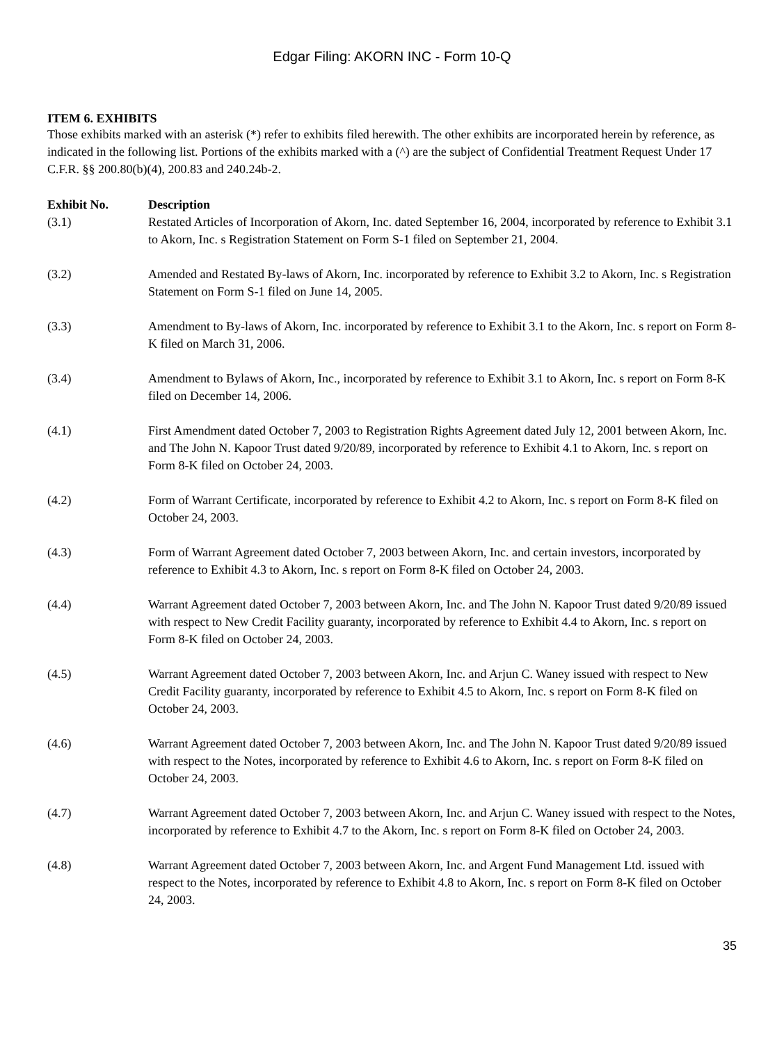Edgar Filing: AKORN INC - Form 10-Q
ITEM 6. EXHIBITS
Those exhibits marked with an asterisk (*) refer to exhibits filed herewith. The other exhibits are incorporated herein by reference, as indicated in the following list. Portions of the exhibits marked with a (^) are the subject of Confidential Treatment Request Under 17 C.F.R. §§ 200.80(b)(4), 200.83 and 240.24b-2.
| Exhibit No. | Description |
| --- | --- |
| (3.1) | Restated Articles of Incorporation of Akorn, Inc. dated September 16, 2004, incorporated by reference to Exhibit 3.1 to Akorn, Inc. s Registration Statement on Form S-1 filed on September 21, 2004. |
| (3.2) | Amended and Restated By-laws of Akorn, Inc. incorporated by reference to Exhibit 3.2 to Akorn, Inc. s Registration Statement on Form S-1 filed on June 14, 2005. |
| (3.3) | Amendment to By-laws of Akorn, Inc. incorporated by reference to Exhibit 3.1 to the Akorn, Inc. s report on Form 8-K filed on March 31, 2006. |
| (3.4) | Amendment to Bylaws of Akorn, Inc., incorporated by reference to Exhibit 3.1 to Akorn, Inc. s report on Form 8-K filed on December 14, 2006. |
| (4.1) | First Amendment dated October 7, 2003 to Registration Rights Agreement dated July 12, 2001 between Akorn, Inc. and The John N. Kapoor Trust dated 9/20/89, incorporated by reference to Exhibit 4.1 to Akorn, Inc. s report on Form 8-K filed on October 24, 2003. |
| (4.2) | Form of Warrant Certificate, incorporated by reference to Exhibit 4.2 to Akorn, Inc. s report on Form 8-K filed on October 24, 2003. |
| (4.3) | Form of Warrant Agreement dated October 7, 2003 between Akorn, Inc. and certain investors, incorporated by reference to Exhibit 4.3 to Akorn, Inc. s report on Form 8-K filed on October 24, 2003. |
| (4.4) | Warrant Agreement dated October 7, 2003 between Akorn, Inc. and The John N. Kapoor Trust dated 9/20/89 issued with respect to New Credit Facility guaranty, incorporated by reference to Exhibit 4.4 to Akorn, Inc. s report on Form 8-K filed on October 24, 2003. |
| (4.5) | Warrant Agreement dated October 7, 2003 between Akorn, Inc. and Arjun C. Waney issued with respect to New Credit Facility guaranty, incorporated by reference to Exhibit 4.5 to Akorn, Inc. s report on Form 8-K filed on October 24, 2003. |
| (4.6) | Warrant Agreement dated October 7, 2003 between Akorn, Inc. and The John N. Kapoor Trust dated 9/20/89 issued with respect to the Notes, incorporated by reference to Exhibit 4.6 to Akorn, Inc. s report on Form 8-K filed on October 24, 2003. |
| (4.7) | Warrant Agreement dated October 7, 2003 between Akorn, Inc. and Arjun C. Waney issued with respect to the Notes, incorporated by reference to Exhibit 4.7 to the Akorn, Inc. s report on Form 8-K filed on October 24, 2003. |
| (4.8) | Warrant Agreement dated October 7, 2003 between Akorn, Inc. and Argent Fund Management Ltd. issued with respect to the Notes, incorporated by reference to Exhibit 4.8 to Akorn, Inc. s report on Form 8-K filed on October 24, 2003. |
35